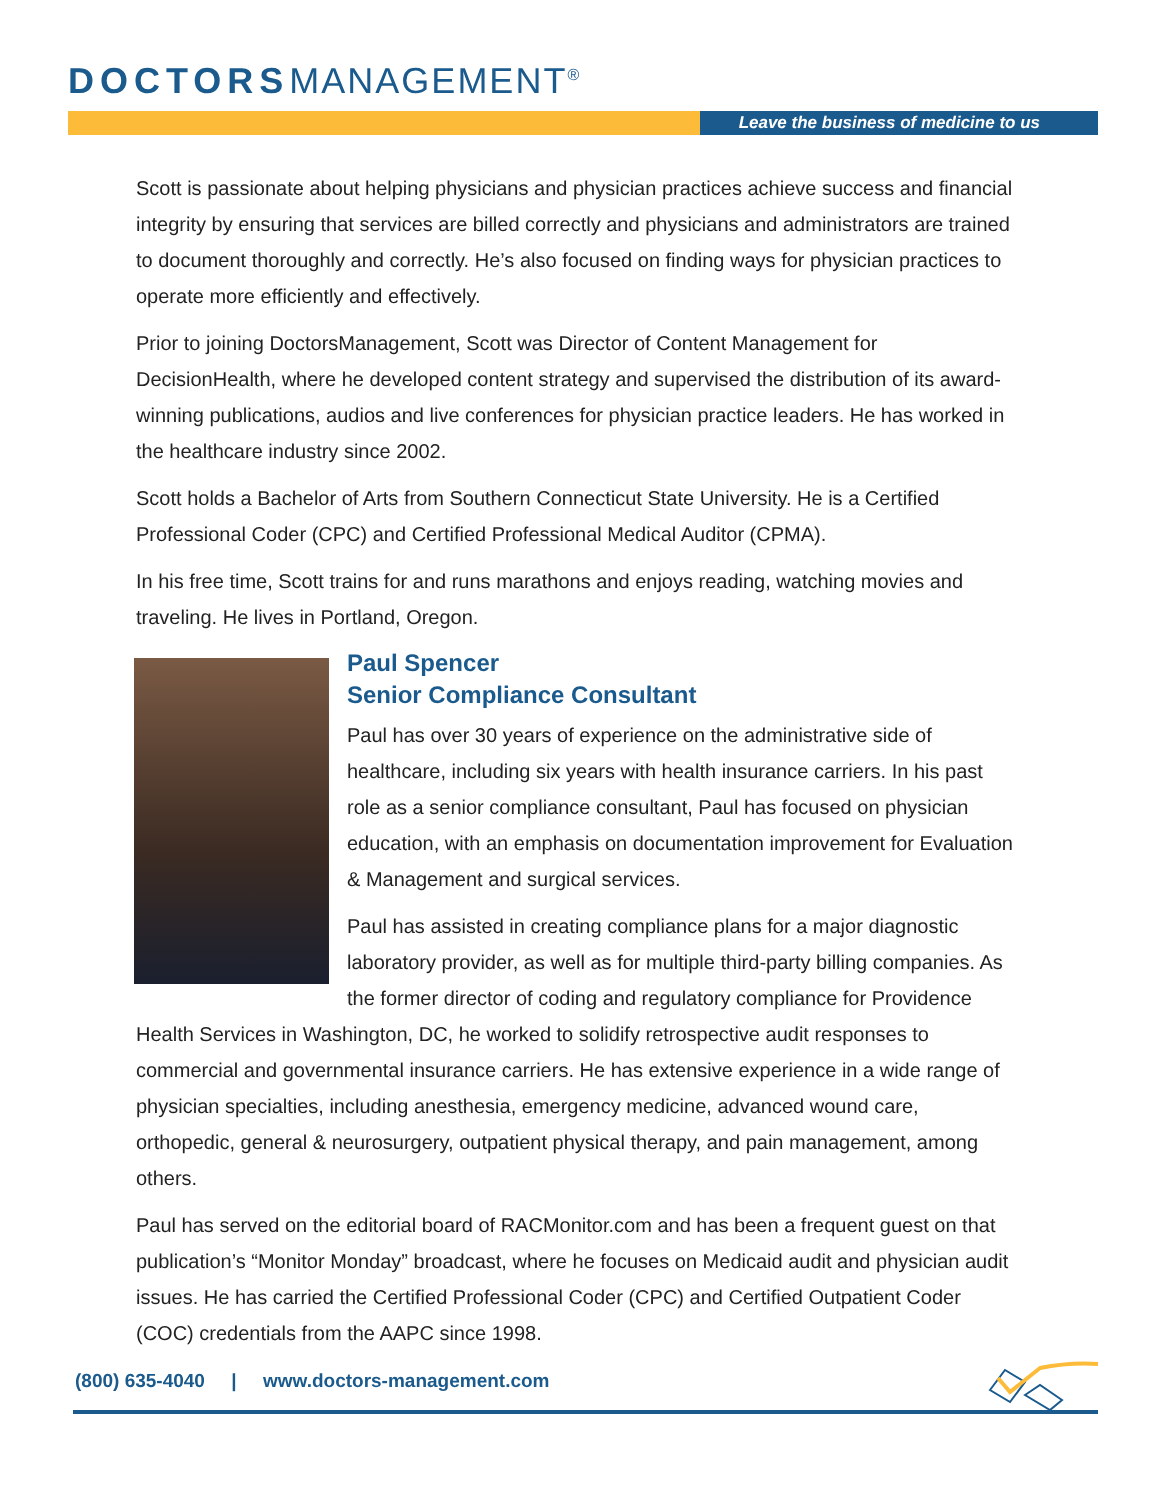DOCTORSMANAGEMENT<sup>®</sup>
Leave the business of medicine to us
Scott is passionate about helping physicians and physician practices achieve success and financial integrity by ensuring that services are billed correctly and physicians and administrators are trained to document thoroughly and correctly. He’s also focused on finding ways for physician practices to operate more efficiently and effectively.
Prior to joining DoctorsManagement, Scott was Director of Content Management for DecisionHealth, where he developed content strategy and supervised the distribution of its award-winning publications, audios and live conferences for physician practice leaders. He has worked in the healthcare industry since 2002.
Scott holds a Bachelor of Arts from Southern Connecticut State University. He is a Certified Professional Coder (CPC) and Certified Professional Medical Auditor (CPMA).
In his free time, Scott trains for and runs marathons and enjoys reading, watching movies and traveling. He lives in Portland, Oregon.
Paul Spencer
Senior Compliance Consultant
Paul has over 30 years of experience on the administrative side of healthcare, including six years with health insurance carriers. In his past role as a senior compliance consultant, Paul has focused on physician education, with an emphasis on documentation improvement for Evaluation & Management and surgical services.
Paul has assisted in creating compliance plans for a major diagnostic laboratory provider, as well as for multiple third-party billing companies. As the former director of coding and regulatory compliance for Providence Health Services in Washington, DC, he worked to solidify retrospective audit responses to commercial and governmental insurance carriers. He has extensive experience in a wide range of physician specialties, including anesthesia, emergency medicine, advanced wound care, orthopedic, general & neurosurgery, outpatient physical therapy, and pain management, among others.
Paul has served on the editorial board of RACMonitor.com and has been a frequent guest on that publication’s “Monitor Monday” broadcast, where he focuses on Medicaid audit and physician audit issues. He has carried the Certified Professional Coder (CPC) and Certified Outpatient Coder (COC) credentials from the AAPC since 1998.
(800) 635-4040 | www.doctors-management.com